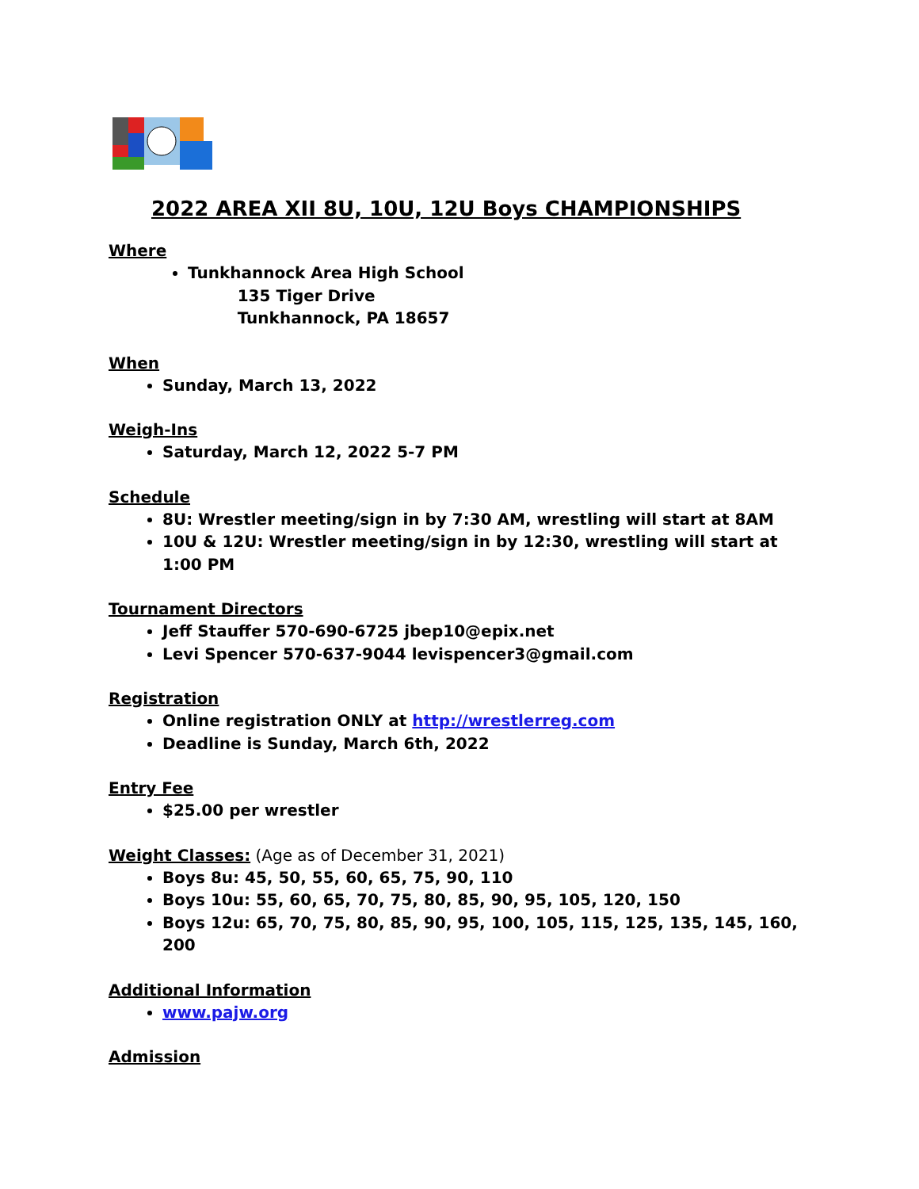2022 AREA XII 8U, 10U, 12U Boys CHAMPIONSHIPS
Where
Tunkhannock Area High School
135 Tiger Drive
Tunkhannock, PA 18657
When
Sunday, March 13, 2022
Weigh-Ins
Saturday, March 12, 2022 5-7 PM
Schedule
8U: Wrestler meeting/sign in by 7:30 AM, wrestling will start at 8AM
10U & 12U: Wrestler meeting/sign in by 12:30, wrestling will start at 1:00 PM
Tournament Directors
Jeff Stauffer 570-690-6725 jbep10@epix.net
Levi Spencer 570-637-9044 levispencer3@gmail.com
Registration
Online registration ONLY at http://wrestlerreg.com
Deadline is Sunday, March 6th, 2022
Entry Fee
$25.00 per wrestler
Weight Classes: (Age as of December 31, 2021)
Boys 8u: 45, 50, 55, 60, 65, 75, 90, 110
Boys 10u: 55, 60, 65, 70, 75, 80, 85, 90, 95, 105, 120, 150
Boys 12u: 65, 70, 75, 80, 85, 90, 95, 100, 105, 115, 125, 135, 145, 160, 200
Additional Information
www.pajw.org
Admission